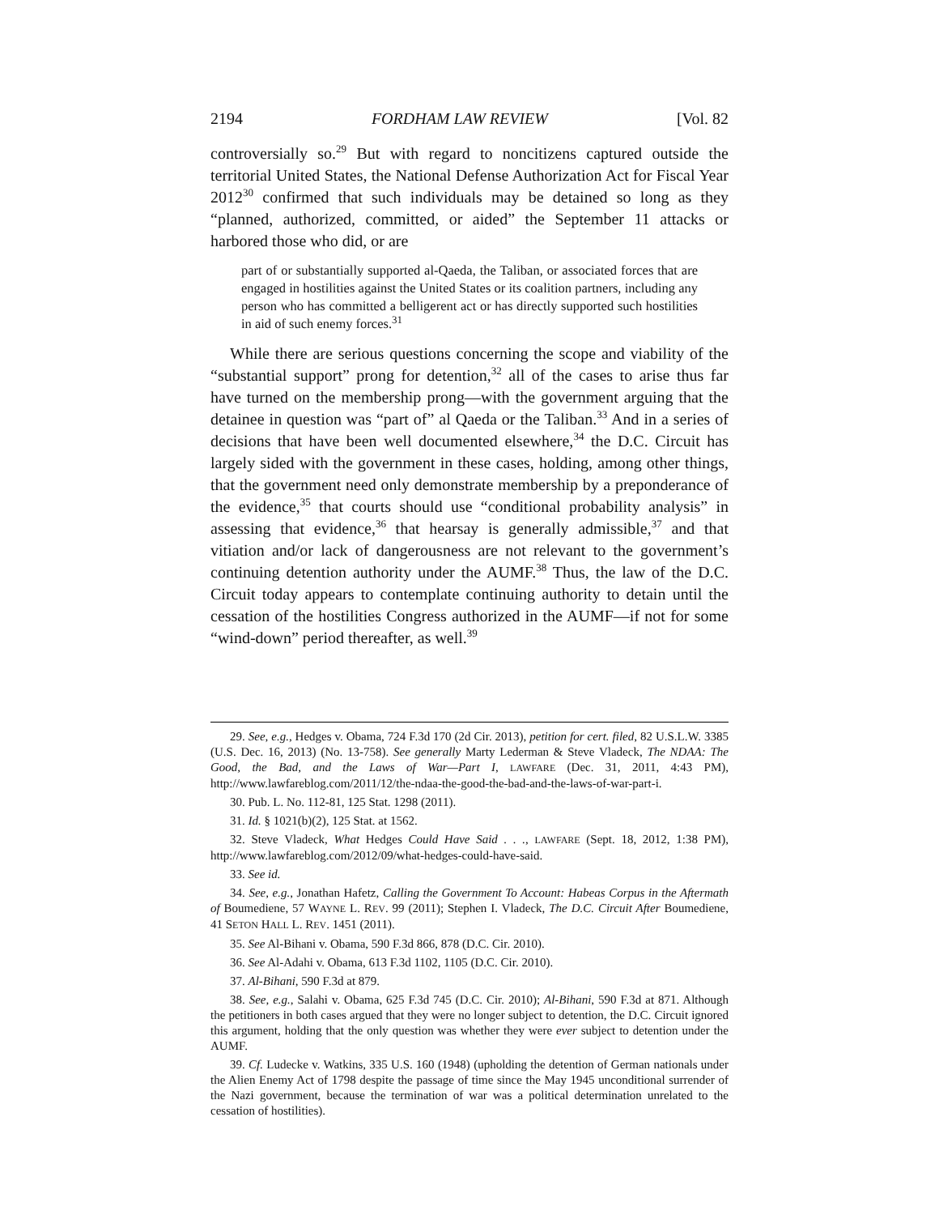2194 FORDHAM LAW REVIEW [Vol. 82
controversially so.<sup>29</sup> But with regard to noncitizens captured outside the territorial United States, the National Defense Authorization Act for Fiscal Year 2012<sup>30</sup> confirmed that such individuals may be detained so long as they “planned, authorized, committed, or aided” the September 11 attacks or harbored those who did, or are
part of or substantially supported al-Qaeda, the Taliban, or associated forces that are engaged in hostilities against the United States or its coalition partners, including any person who has committed a belligerent act or has directly supported such hostilities in aid of such enemy forces.<sup>31</sup>
While there are serious questions concerning the scope and viability of the “substantial support” prong for detention,<sup>32</sup> all of the cases to arise thus far have turned on the membership prong—with the government arguing that the detainee in question was “part of” al Qaeda or the Taliban.<sup>33</sup> And in a series of decisions that have been well documented elsewhere,<sup>34</sup> the D.C. Circuit has largely sided with the government in these cases, holding, among other things, that the government need only demonstrate membership by a preponderance of the evidence,<sup>35</sup> that courts should use “conditional probability analysis” in assessing that evidence,<sup>36</sup> that hearsay is generally admissible,<sup>37</sup> and that vitiation and/or lack of dangerousness are not relevant to the government’s continuing detention authority under the AUMF.<sup>38</sup> Thus, the law of the D.C. Circuit today appears to contemplate continuing authority to detain until the cessation of the hostilities Congress authorized in the AUMF—if not for some “wind-down” period thereafter, as well.<sup>39</sup>
29. See, e.g., Hedges v. Obama, 724 F.3d 170 (2d Cir. 2013), petition for cert. filed, 82 U.S.L.W. 3385 (U.S. Dec. 16, 2013) (No. 13-758). See generally Marty Lederman & Steve Vladeck, The NDAA: The Good, the Bad, and the Laws of War—Part I, LAWFARE (Dec. 31, 2011, 4:43 PM), http://www.lawfareblog.com/2011/12/the-ndaa-the-good-the-bad-and-the-laws-of-war-part-i.
30. Pub. L. No. 112-81, 125 Stat. 1298 (2011).
31. Id. § 1021(b)(2), 125 Stat. at 1562.
32. Steve Vladeck, What Hedges Could Have Said . . ., LAWFARE (Sept. 18, 2012, 1:38 PM), http://www.lawfareblog.com/2012/09/what-hedges-could-have-said.
33. See id.
34. See, e.g., Jonathan Hafetz, Calling the Government To Account: Habeas Corpus in the Aftermath of Boumediene, 57 WAYNE L. REV. 99 (2011); Stephen I. Vladeck, The D.C. Circuit After Boumediene, 41 SETON HALL L. REV. 1451 (2011).
35. See Al-Bihani v. Obama, 590 F.3d 866, 878 (D.C. Cir. 2010).
36. See Al-Adahi v. Obama, 613 F.3d 1102, 1105 (D.C. Cir. 2010).
37. Al-Bihani, 590 F.3d at 879.
38. See, e.g., Salahi v. Obama, 625 F.3d 745 (D.C. Cir. 2010); Al-Bihani, 590 F.3d at 871. Although the petitioners in both cases argued that they were no longer subject to detention, the D.C. Circuit ignored this argument, holding that the only question was whether they were ever subject to detention under the AUMF.
39. Cf. Ludecke v. Watkins, 335 U.S. 160 (1948) (upholding the detention of German nationals under the Alien Enemy Act of 1798 despite the passage of time since the May 1945 unconditional surrender of the Nazi government, because the termination of war was a political determination unrelated to the cessation of hostilities).